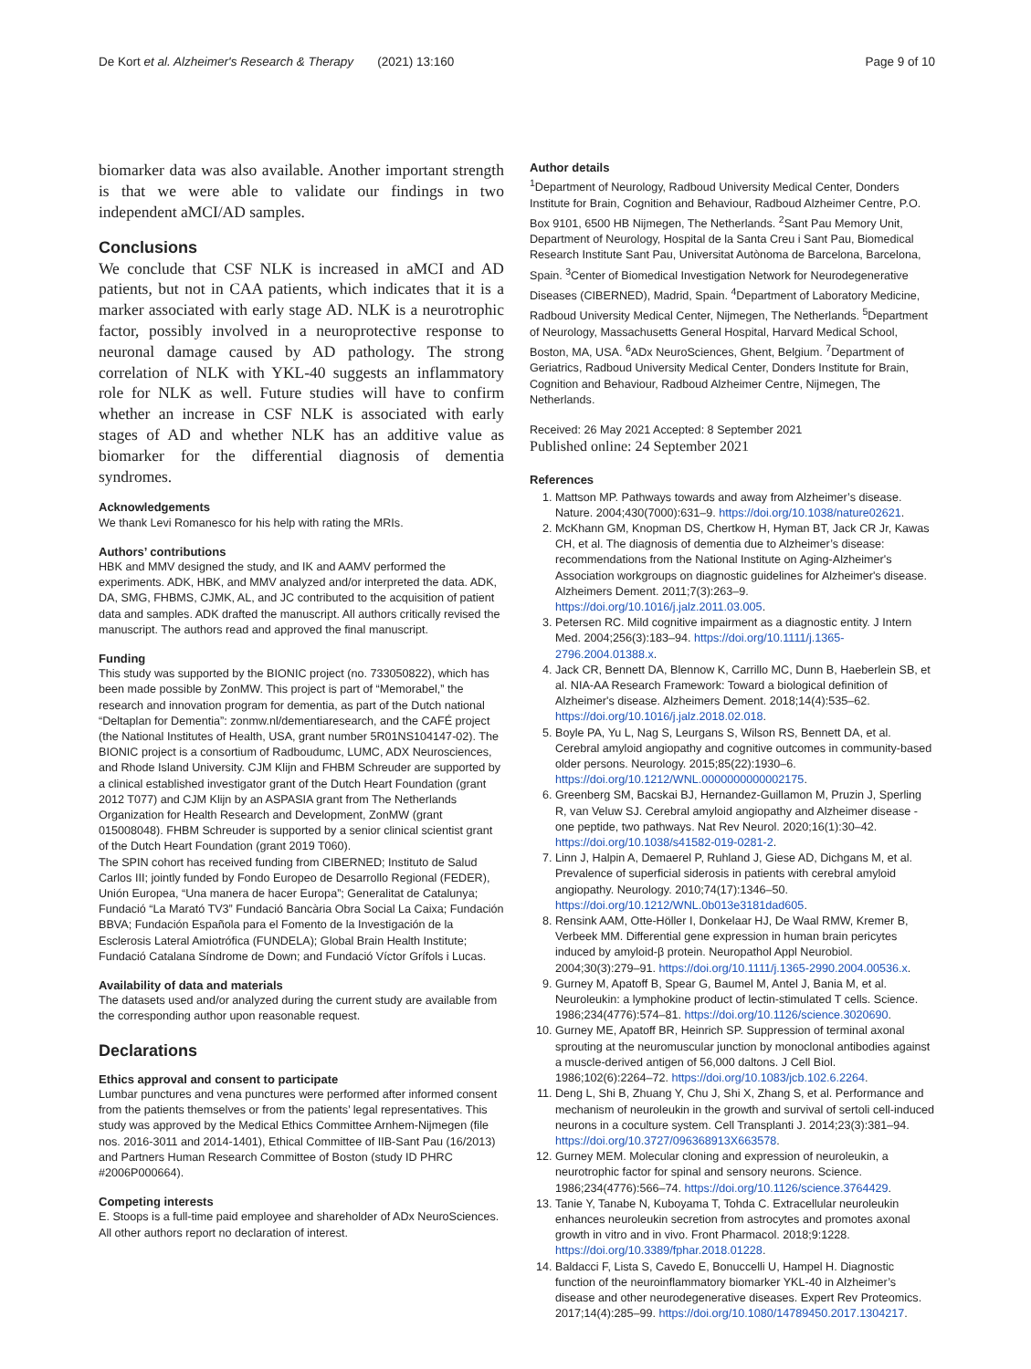De Kort et al. Alzheimer's Research & Therapy (2021) 13:160 Page 9 of 10
biomarker data was also available. Another important strength is that we were able to validate our findings in two independent aMCI/AD samples.
Conclusions
We conclude that CSF NLK is increased in aMCI and AD patients, but not in CAA patients, which indicates that it is a marker associated with early stage AD. NLK is a neurotrophic factor, possibly involved in a neuroprotective response to neuronal damage caused by AD pathology. The strong correlation of NLK with YKL-40 suggests an inflammatory role for NLK as well. Future studies will have to confirm whether an increase in CSF NLK is associated with early stages of AD and whether NLK has an additive value as biomarker for the differential diagnosis of dementia syndromes.
Acknowledgements
We thank Levi Romanesco for his help with rating the MRIs.
Authors’ contributions
HBK and MMV designed the study, and IK and AAMV performed the experiments. ADK, HBK, and MMV analyzed and/or interpreted the data. ADK, DA, SMG, FHBMS, CJMK, AL, and JC contributed to the acquisition of patient data and samples. ADK drafted the manuscript. All authors critically revised the manuscript. The authors read and approved the final manuscript.
Funding
This study was supported by the BIONIC project (no. 733050822), which has been made possible by ZonMW. This project is part of “Memorabel,” the research and innovation program for dementia, as part of the Dutch national “Deltaplan for Dementia”: zonmw.nl/dementiaresearch, and the CAFÉ project (the National Institutes of Health, USA, grant number 5R01NS104147-02). The BIONIC project is a consortium of Radboudumc, LUMC, ADX Neurosciences, and Rhode Island University. CJM Klijn and FHBM Schreuder are supported by a clinical established investigator grant of the Dutch Heart Foundation (grant 2012 T077) and CJM Klijn by an ASPASIA grant from The Netherlands Organization for Health Research and Development, ZonMW (grant 015008048). FHBM Schreuder is supported by a senior clinical scientist grant of the Dutch Heart Foundation (grant 2019 T060).
The SPIN cohort has received funding from CIBERNED; Instituto de Salud Carlos III; jointly funded by Fondo Europeo de Desarrollo Regional (FEDER), Unión Europea, “Una manera de hacer Europa”; Generalitat de Catalunya; Fundació “La Marató TV3” Fundació Bancària Obra Social La Caixa; Fundación BBVA; Fundación Española para el Fomento de la Investigación de la Esclerosis Lateral Amiotrófica (FUNDELA); Global Brain Health Institute; Fundació Catalana Síndrome de Down; and Fundació Víctor Grífols i Lucas.
Availability of data and materials
The datasets used and/or analyzed during the current study are available from the corresponding author upon reasonable request.
Declarations
Ethics approval and consent to participate
Lumbar punctures and vena punctures were performed after informed consent from the patients themselves or from the patients’ legal representatives. This study was approved by the Medical Ethics Committee Arnhem-Nijmegen (file nos. 2016-3011 and 2014-1401), Ethical Committee of IIB-Sant Pau (16/2013) and Partners Human Research Committee of Boston (study ID PHRC #2006P000664).
Competing interests
E. Stoops is a full-time paid employee and shareholder of ADx NeuroSciences. All other authors report no declaration of interest.
Author details
<sup>1</sup> Department of Neurology, Radboud University Medical Center, Donders Institute for Brain, Cognition and Behaviour, Radboud Alzheimer Centre, P.O. Box 9101, 6500 HB Nijmegen, The Netherlands. <sup>2</sup>Sant Pau Memory Unit, Department of Neurology, Hospital de la Santa Creu i Sant Pau, Biomedical Research Institute Sant Pau, Universitat Autònoma de Barcelona, Barcelona, Spain. <sup>3</sup>Center of Biomedical Investigation Network for Neurodegenerative Diseases (CIBERNED), Madrid, Spain. <sup>4</sup>Department of Laboratory Medicine, Radboud University Medical Center, Nijmegen, The Netherlands. <sup>5</sup>Department of Neurology, Massachusetts General Hospital, Harvard Medical School, Boston, MA, USA. <sup>6</sup>ADx NeuroSciences, Ghent, Belgium. <sup>7</sup>Department of Geriatrics, Radboud University Medical Center, Donders Institute for Brain, Cognition and Behaviour, Radboud Alzheimer Centre, Nijmegen, The Netherlands.
Received: 26 May 2021 Accepted: 8 September 2021
Published online: 24 September 2021
References
1. Mattson MP. Pathways towards and away from Alzheimer’s disease. Nature. 2004;430(7000):631–9. https://doi.org/10.1038/nature02621.
2. McKhann GM, Knopman DS, Chertkow H, Hyman BT, Jack CR Jr, Kawas CH, et al. The diagnosis of dementia due to Alzheimer’s disease: recommendations from the National Institute on Aging-Alzheimer's Association workgroups on diagnostic guidelines for Alzheimer's disease. Alzheimers Dement. 2011;7(3):263–9. https://doi.org/10.1016/j.jalz.2011.03.005.
3. Petersen RC. Mild cognitive impairment as a diagnostic entity. J Intern Med. 2004;256(3):183–94. https://doi.org/10.1111/j.1365-2796.2004.01388.x.
4. Jack CR, Bennett DA, Blennow K, Carrillo MC, Dunn B, Haeberlein SB, et al. NIA-AA Research Framework: Toward a biological definition of Alzheimer's disease. Alzheimers Dement. 2018;14(4):535–62. https://doi.org/10.1016/j.jalz.2018.02.018.
5. Boyle PA, Yu L, Nag S, Leurgans S, Wilson RS, Bennett DA, et al. Cerebral amyloid angiopathy and cognitive outcomes in community-based older persons. Neurology. 2015;85(22):1930–6. https://doi.org/10.1212/WNL.0000000000002175.
6. Greenberg SM, Bacskai BJ, Hernandez-Guillamon M, Pruzin J, Sperling R, van Veluw SJ. Cerebral amyloid angiopathy and Alzheimer disease - one peptide, two pathways. Nat Rev Neurol. 2020;16(1):30–42. https://doi.org/10.1038/s41582-019-0281-2.
7. Linn J, Halpin A, Demaerel P, Ruhland J, Giese AD, Dichgans M, et al. Prevalence of superficial siderosis in patients with cerebral amyloid angiopathy. Neurology. 2010;74(17):1346–50. https://doi.org/10.1212/WNL.0b013e3181dad605.
8. Rensink AAM, Otte-Höller I, Donkelaar HJ, De Waal RMW, Kremer B, Verbeek MM. Differential gene expression in human brain pericytes induced by amyloid-β protein. Neuropathol Appl Neurobiol. 2004;30(3):279–91. https://doi.org/10.1111/j.1365-2990.2004.00536.x.
9. Gurney M, Apatoff B, Spear G, Baumel M, Antel J, Bania M, et al. Neuroleukin: a lymphokine product of lectin-stimulated T cells. Science. 1986;234(4776):574–81. https://doi.org/10.1126/science.3020690.
10. Gurney ME, Apatoff BR, Heinrich SP. Suppression of terminal axonal sprouting at the neuromuscular junction by monoclonal antibodies against a muscle-derived antigen of 56,000 daltons. J Cell Biol. 1986;102(6):2264–72. https://doi.org/10.1083/jcb.102.6.2264.
11. Deng L, Shi B, Zhuang Y, Chu J, Shi X, Zhang S, et al. Performance and mechanism of neuroleukin in the growth and survival of sertoli cell-induced neurons in a coculture system. Cell Transplanti J. 2014;23(3):381–94. https://doi.org/10.3727/096368913X663578.
12. Gurney MEM. Molecular cloning and expression of neuroleukin, a neurotrophic factor for spinal and sensory neurons. Science. 1986;234(4776):566–74. https://doi.org/10.1126/science.3764429.
13. Tanie Y, Tanabe N, Kuboyama T, Tohda C. Extracellular neuroleukin enhances neuroleukin secretion from astrocytes and promotes axonal growth in vitro and in vivo. Front Pharmacol. 2018;9:1228. https://doi.org/10.3389/fphar.2018.01228.
14. Baldacci F, Lista S, Cavedo E, Bonuccelli U, Hampel H. Diagnostic function of the neuroinflammatory biomarker YKL-40 in Alzheimer’s disease and other neurodegenerative diseases. Expert Rev Proteomics. 2017;14(4):285–99. https://doi.org/10.1080/14789450.2017.1304217.